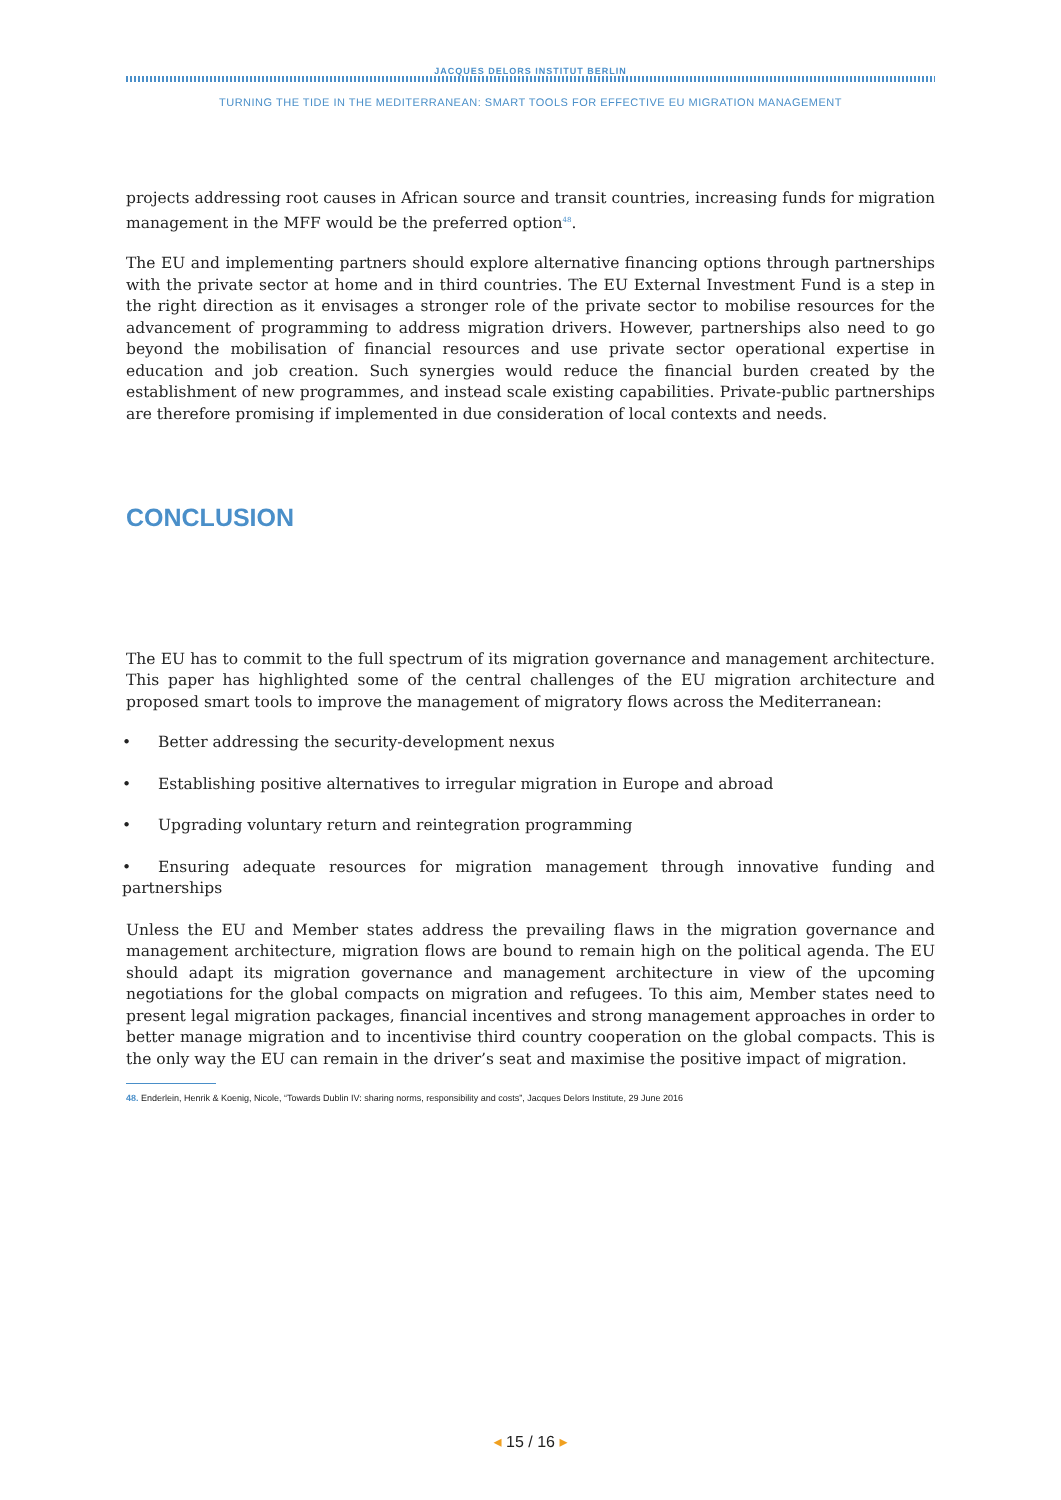JACQUES DELORS INSTITUT BERLIN
TURNING THE TIDE IN THE MEDITERRANEAN: SMART TOOLS FOR EFFECTIVE EU MIGRATION MANAGEMENT
projects addressing root causes in African source and transit countries, increasing funds for migration management in the MFF would be the preferred option<sup>48</sup>.
The EU and implementing partners should explore alternative financing options through partnerships with the private sector at home and in third countries. The EU External Investment Fund is a step in the right direction as it envisages a stronger role of the private sector to mobilise resources for the advancement of programming to address migration drivers. However, partnerships also need to go beyond the mobilisation of financial resources and use private sector operational expertise in education and job creation. Such synergies would reduce the financial burden created by the establishment of new programmes, and instead scale existing capabilities. Private-public partnerships are therefore promising if implemented in due consideration of local contexts and needs.
CONCLUSION
The EU has to commit to the full spectrum of its migration governance and management architecture. This paper has highlighted some of the central challenges of the EU migration architecture and proposed smart tools to improve the management of migratory flows across the Mediterranean:
• Better addressing the security-development nexus
• Establishing positive alternatives to irregular migration in Europe and abroad
• Upgrading voluntary return and reintegration programming
• Ensuring adequate resources for migration management through innovative funding and partnerships
Unless the EU and Member states address the prevailing flaws in the migration governance and management architecture, migration flows are bound to remain high on the political agenda. The EU should adapt its migration governance and management architecture in view of the upcoming negotiations for the global compacts on migration and refugees. To this aim, Member states need to present legal migration packages, financial incentives and strong management approaches in order to better manage migration and to incentivise third country cooperation on the global compacts. This is the only way the EU can remain in the driver’s seat and maximise the positive impact of migration.
48. Enderlein, Henrik & Koenig, Nicole, “Towards Dublin IV: sharing norms, responsibility and costs”, Jacques Delors Institute, 29 June 2016
◂ 15 / 16 ▸